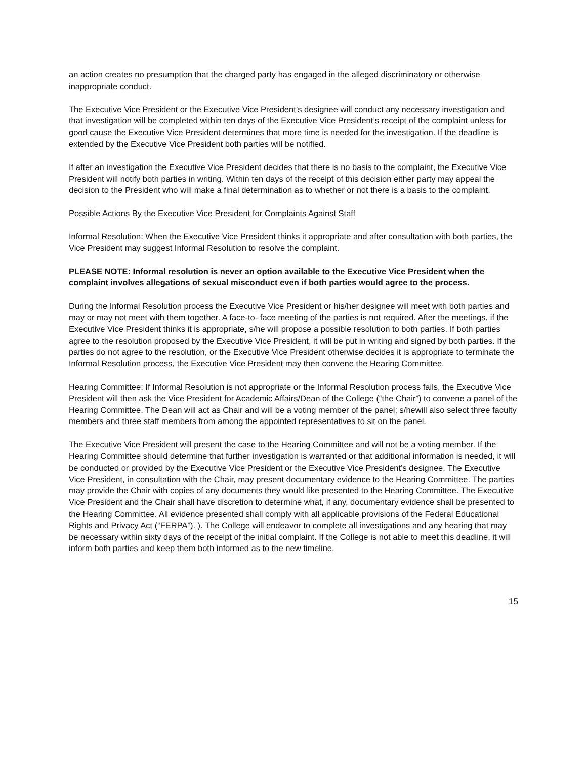an action creates no presumption that the charged party has engaged in the alleged discriminatory or otherwise inappropriate conduct.
The Executive Vice President or the Executive Vice President’s designee will conduct any necessary investigation and that investigation will be completed within ten days of the Executive Vice President’s receipt of the complaint unless for good cause the Executive Vice President determines that more time is needed for the investigation. If the deadline is extended by the Executive Vice President both parties will be notified.
If after an investigation the Executive Vice President decides that there is no basis to the complaint, the Executive Vice President will notify both parties in writing. Within ten days of the receipt of this decision either party may appeal the decision to the President who will make a final determination as to whether or not there is a basis to the complaint.
Possible Actions By the Executive Vice President for Complaints Against Staff
Informal Resolution: When the Executive Vice President thinks it appropriate and after consultation with both parties, the Vice President may suggest Informal Resolution to resolve the complaint.
PLEASE NOTE: Informal resolution is never an option available to the Executive Vice President when the complaint involves allegations of sexual misconduct even if both parties would agree to the process.
During the Informal Resolution process the Executive Vice President or his/her designee will meet with both parties and may or may not meet with them together. A face-to- face meeting of the parties is not required. After the meetings, if the Executive Vice President thinks it is appropriate, s/he will propose a possible resolution to both parties. If both parties agree to the resolution proposed by the Executive Vice President, it will be put in writing and signed by both parties. If the parties do not agree to the resolution, or the Executive Vice President otherwise decides it is appropriate to terminate the Informal Resolution process, the Executive Vice President may then convene the Hearing Committee.
Hearing Committee: If Informal Resolution is not appropriate or the Informal Resolution process fails, the Executive Vice President will then ask the Vice President for Academic Affairs/Dean of the College (“the Chair”) to convene a panel of the Hearing Committee. The Dean will act as Chair and will be a voting member of the panel; s/hewill also select three faculty members and three staff members from among the appointed representatives to sit on the panel.
The Executive Vice President will present the case to the Hearing Committee and will not be a voting member. If the Hearing Committee should determine that further investigation is warranted or that additional information is needed, it will be conducted or provided by the Executive Vice President or the Executive Vice President’s designee. The Executive Vice President, in consultation with the Chair, may present documentary evidence to the Hearing Committee. The parties may provide the Chair with copies of any documents they would like presented to the Hearing Committee. The Executive Vice President and the Chair shall have discretion to determine what, if any, documentary evidence shall be presented to the Hearing Committee. All evidence presented shall comply with all applicable provisions of the Federal Educational Rights and Privacy Act (“FERPA”). ). The College will endeavor to complete all investigations and any hearing that may be necessary within sixty days of the receipt of the initial complaint. If the College is not able to meet this deadline, it will inform both parties and keep them both informed as to the new timeline.
15